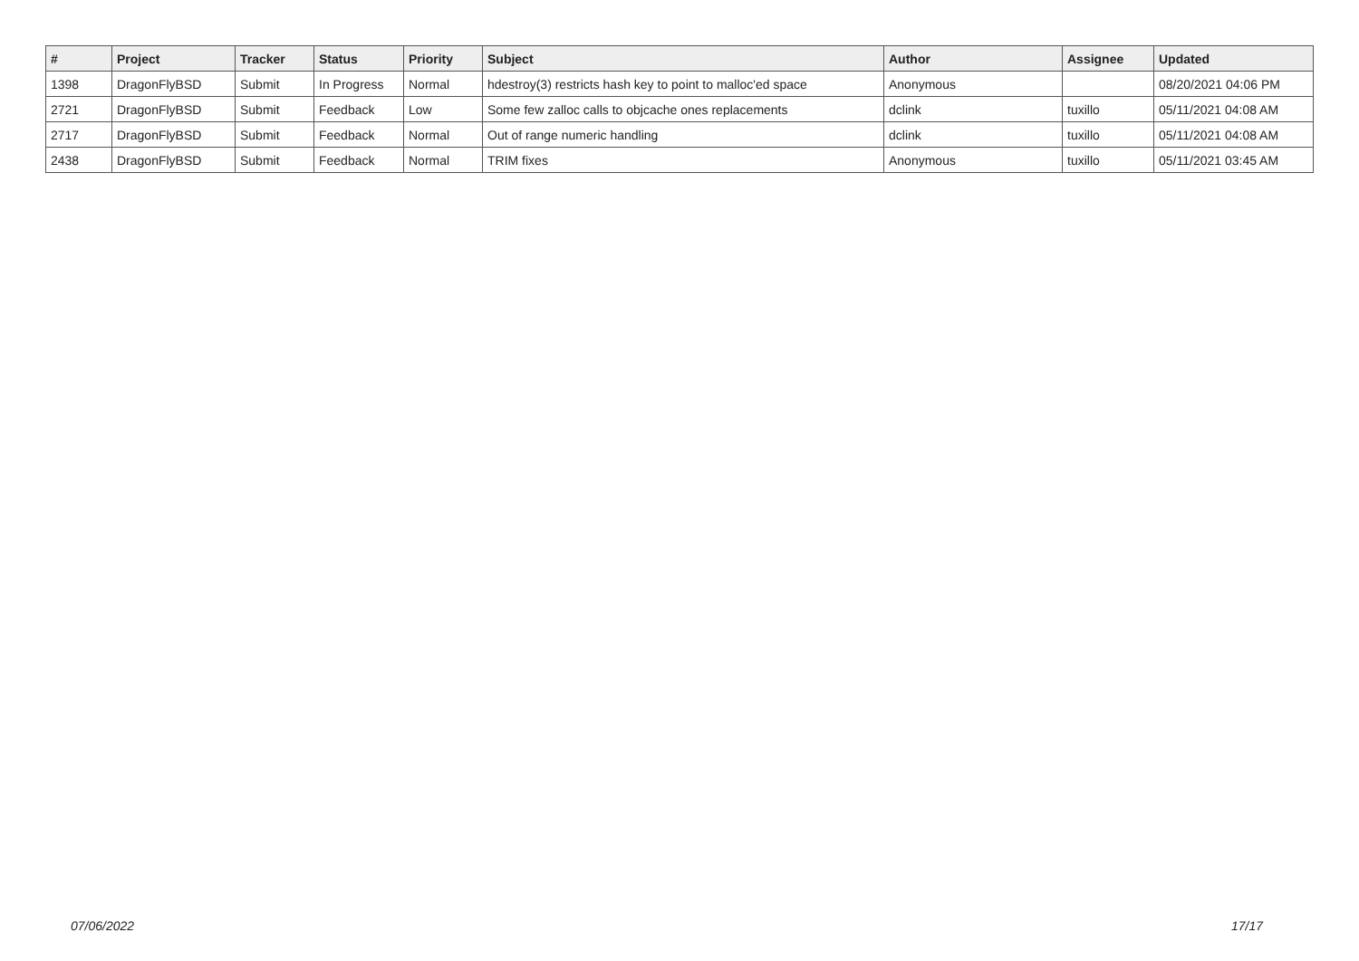| # | Project | Tracker | Status | Priority | Subject | Author | Assignee | Updated |
| --- | --- | --- | --- | --- | --- | --- | --- | --- |
| 1398 | DragonFlyBSD | Submit | In Progress | Normal | hdestroy(3) restricts hash key to point to malloc'ed space | Anonymous | | 08/20/2021 04:06 PM |
| 2721 | DragonFlyBSD | Submit | Feedback | Low | Some few zalloc calls to objcache ones replacements | dclink | tuxillo | 05/11/2021 04:08 AM |
| 2717 | DragonFlyBSD | Submit | Feedback | Normal | Out of range numeric handling | dclink | tuxillo | 05/11/2021 04:08 AM |
| 2438 | DragonFlyBSD | Submit | Feedback | Normal | TRIM fixes | Anonymous | tuxillo | 05/11/2021 03:45 AM |
07/06/2022 17/17